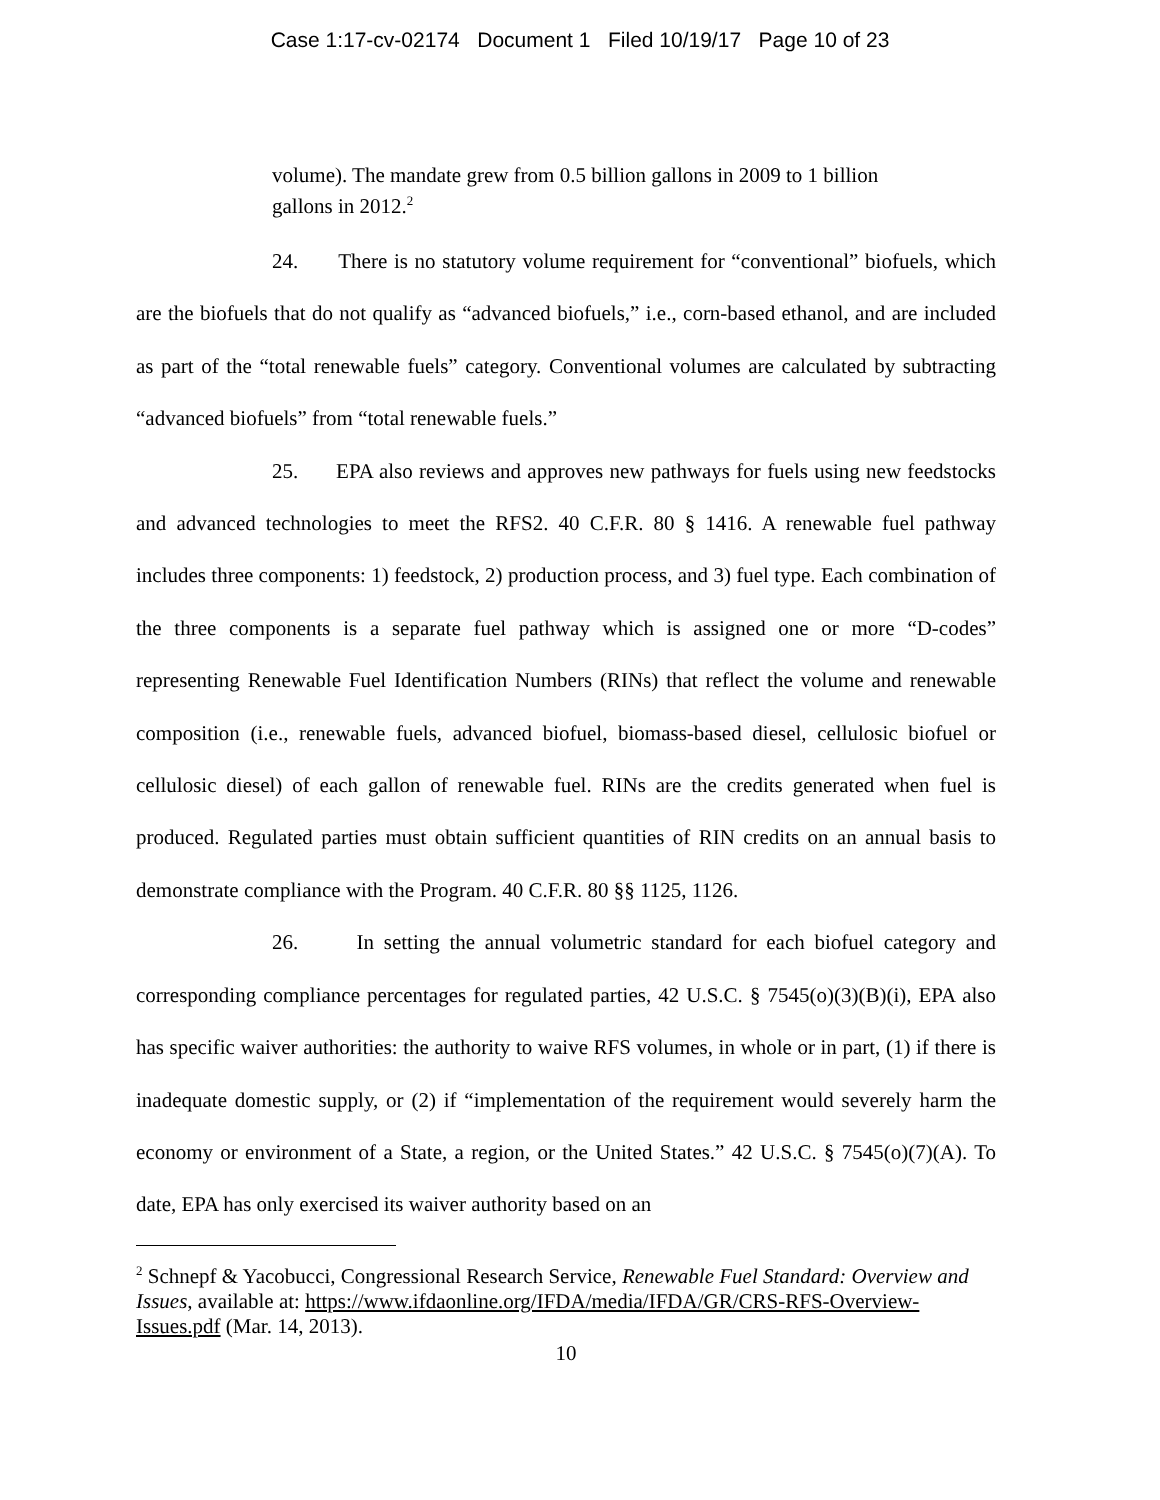Case 1:17-cv-02174 Document 1 Filed 10/19/17 Page 10 of 23
volume). The mandate grew from 0.5 billion gallons in 2009 to 1 billion gallons in 2012.<sup>2</sup>
24. There is no statutory volume requirement for “conventional” biofuels, which are the biofuels that do not qualify as “advanced biofuels,” i.e., corn-based ethanol, and are included as part of the “total renewable fuels” category. Conventional volumes are calculated by subtracting “advanced biofuels” from “total renewable fuels.”
25. EPA also reviews and approves new pathways for fuels using new feedstocks and advanced technologies to meet the RFS2. 40 C.F.R. 80 § 1416. A renewable fuel pathway includes three components: 1) feedstock, 2) production process, and 3) fuel type. Each combination of the three components is a separate fuel pathway which is assigned one or more “D-codes” representing Renewable Fuel Identification Numbers (RINs) that reflect the volume and renewable composition (i.e., renewable fuels, advanced biofuel, biomass-based diesel, cellulosic biofuel or cellulosic diesel) of each gallon of renewable fuel. RINs are the credits generated when fuel is produced. Regulated parties must obtain sufficient quantities of RIN credits on an annual basis to demonstrate compliance with the Program. 40 C.F.R. 80 §§ 1125, 1126.
26. In setting the annual volumetric standard for each biofuel category and corresponding compliance percentages for regulated parties, 42 U.S.C. § 7545(o)(3)(B)(i), EPA also has specific waiver authorities: the authority to waive RFS volumes, in whole or in part, (1) if there is inadequate domestic supply, or (2) if “implementation of the requirement would severely harm the economy or environment of a State, a region, or the United States.” 42 U.S.C. § 7545(o)(7)(A). To date, EPA has only exercised its waiver authority based on an
<sup>2</sup> Schnepf & Yacobucci, Congressional Research Service, Renewable Fuel Standard: Overview and Issues, available at: https://www.ifdaonline.org/IFDA/media/IFDA/GR/CRS-RFS-Overview-Issues.pdf (Mar. 14, 2013).
10